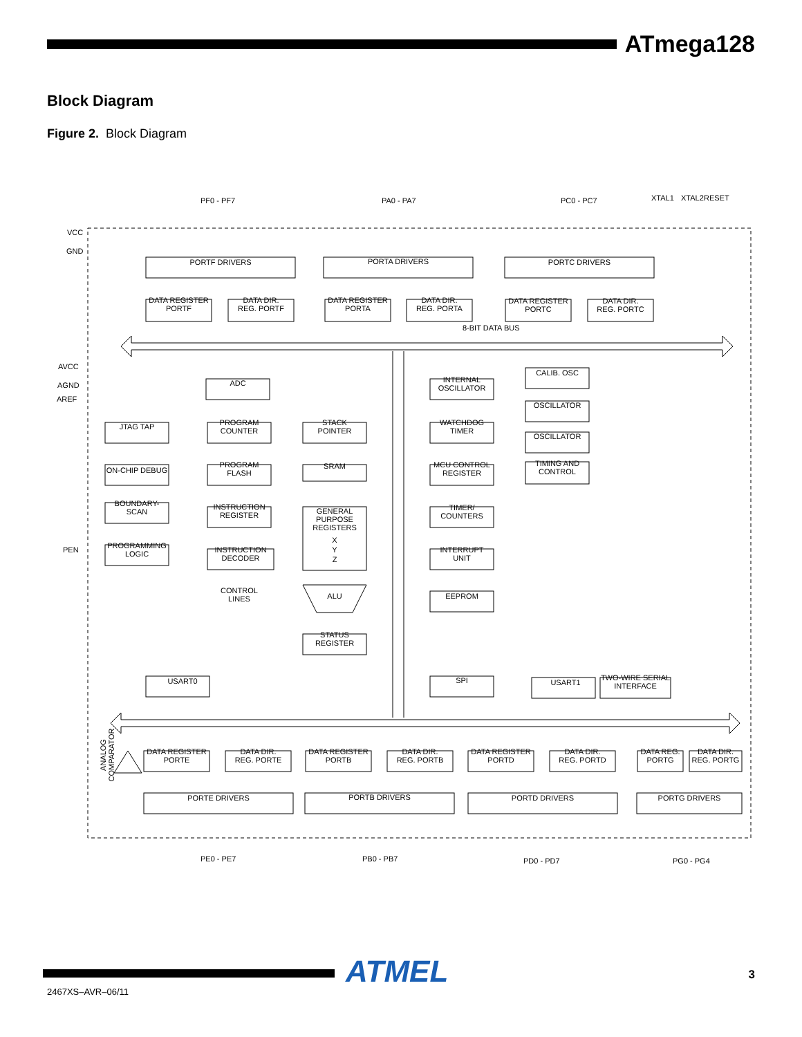ATmega128
Block Diagram
Figure 2. Block Diagram
PF0 - PF7 PA0 - PA7 PC0 - PC7 XTAL1 XTAL2 RESET
VCC
GND
PORTF DRIVERS PORTA DRIVERS PORTC DRIVERS
DATA REGISTER
PORTF
DATA DIR.
REG. PORTF
DATA REGISTER
PORTA
DATA DIR.
REG. PORTA
DATA REGISTER
PORTC
DATA DIR.
REG. PORTC
8-BIT DATA BUS
AVCC
AGND
AREF
ADC
INTERNAL
OSCILLATOR
CALIB. OSC
OSCILLATOR
OSCILLATOR
TIMING AND
CONTROL
JTAG TAP
PROGRAM
COUNTER
STACK
POINTER
WATCHDOG
TIMER
ON-CHIP DEBUG
PROGRAM
FLASH
SRAM
MCU CONTROL
REGISTER
BOUNDARY-
SCAN
INSTRUCTION
REGISTER
GENERAL
PURPOSE
REGISTERS
TIMER/
COUNTERS
X
Y
Z
PEN
PROGRAMMING
LOGIC
INSTRUCTION
DECODER
INTERRUPT
UNIT
CONTROL
LINES
ALU EEPROM
STATUS
REGISTER
USART0 SPI USART1
TWO-WIRE SERIAL
INTERFACE
ANALOG
COMPARATOR
DATA REGISTER
PORTE
DATA DIR.
REG. PORTE
DATA REGISTER
PORTB
DATA DIR.
REG. PORTB
DATA REGISTER
PORTD
DATA DIR.
REG. PORTD
DATA REG.
PORTG
DATA DIR.
REG. PORTG
PORTE DRIVERS PORTB DRIVERS PORTD DRIVERS PORTG DRIVERS
PE0 - PE7 PB0 - PB7 PD0 - PD7 PG0 - PG4
ATMEL 3
2467XS–AVR–06/11